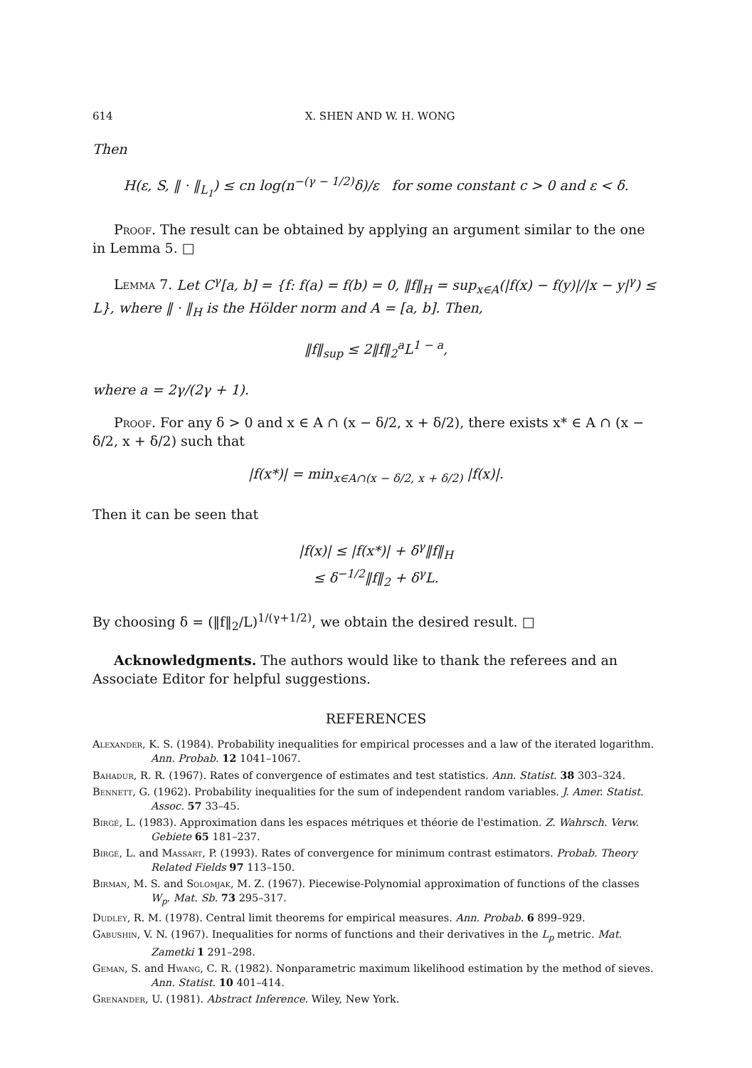614 X. SHEN AND W. H. WONG
Then
H(ε, S, ‖ · ‖<sub>L<sub>1</sub></sub>) ≤ cn log(n<sup>−(γ − 1/2)</sup>δ)/ε for some constant c > 0 and ε < δ.
Proof. The result can be obtained by applying an argument similar to the one in Lemma 5. □
Lemma 7. Let C<sup>γ</sup>[a, b] = {f: f(a) = f(b) = 0, ‖f‖<sub>H</sub> = sup<sub>x∈A</sub>(|f(x) − f(y)|/|x − y|<sup>γ</sup>) ≤ L}, where ‖ · ‖<sub>H</sub> is the Hölder norm and A = [a, b]. Then,
‖f‖<sub>sup</sub> ≤ 2‖f‖<sub>2</sub><sup>a</sup>L<sup>1 − a</sup>,
where a = 2γ/(2γ + 1).
Proof. For any δ > 0 and x ∈ A ∩ (x − δ/2, x + δ/2), there exists x* ∈ A ∩ (x − δ/2, x + δ/2) such that
|f(x*)| = min<sub>x∈A∩(x − δ/2, x + δ/2)</sub> |f(x)|.
Then it can be seen that
|f(x)| ≤ |f(x*)| + δ<sup>γ</sup>‖f‖<sub>H</sub>
≤ δ<sup>−1/2</sup>‖f‖<sub>2</sub> + δ<sup>γ</sup>L.
By choosing δ = (‖f‖<sub>2</sub>/L)<sup>1/(γ+1/2)</sup>, we obtain the desired result. □
Acknowledgments. The authors would like to thank the referees and an Associate Editor for helpful suggestions.
REFERENCES
Alexander, K. S. (1984). Probability inequalities for empirical processes and a law of the iterated logarithm. Ann. Probab. 12 1041–1067.
Bahadur, R. R. (1967). Rates of convergence of estimates and test statistics. Ann. Statist. 38 303–324.
Bennett, G. (1962). Probability inequalities for the sum of independent random variables. J. Amer. Statist. Assoc. 57 33–45.
Birgé, L. (1983). Approximation dans les espaces métriques et théorie de l'estimation. Z. Wahrsch. Verw. Gebiete 65 181–237.
Birgé, L. and Massart, P. (1993). Rates of convergence for minimum contrast estimators. Probab. Theory Related Fields 97 113–150.
Birman, M. S. and Solomjak, M. Z. (1967). Piecewise-Polynomial approximation of functions of the classes W<sub>p</sub>. Mat. Sb. 73 295–317.
Dudley, R. M. (1978). Central limit theorems for empirical measures. Ann. Probab. 6 899–929.
Gabushin, V. N. (1967). Inequalities for norms of functions and their derivatives in the L<sub>p</sub> metric. Mat. Zametki 1 291–298.
Geman, S. and Hwang, C. R. (1982). Nonparametric maximum likelihood estimation by the method of sieves. Ann. Statist. 10 401–414.
Grenander, U. (1981). Abstract Inference. Wiley, New York.